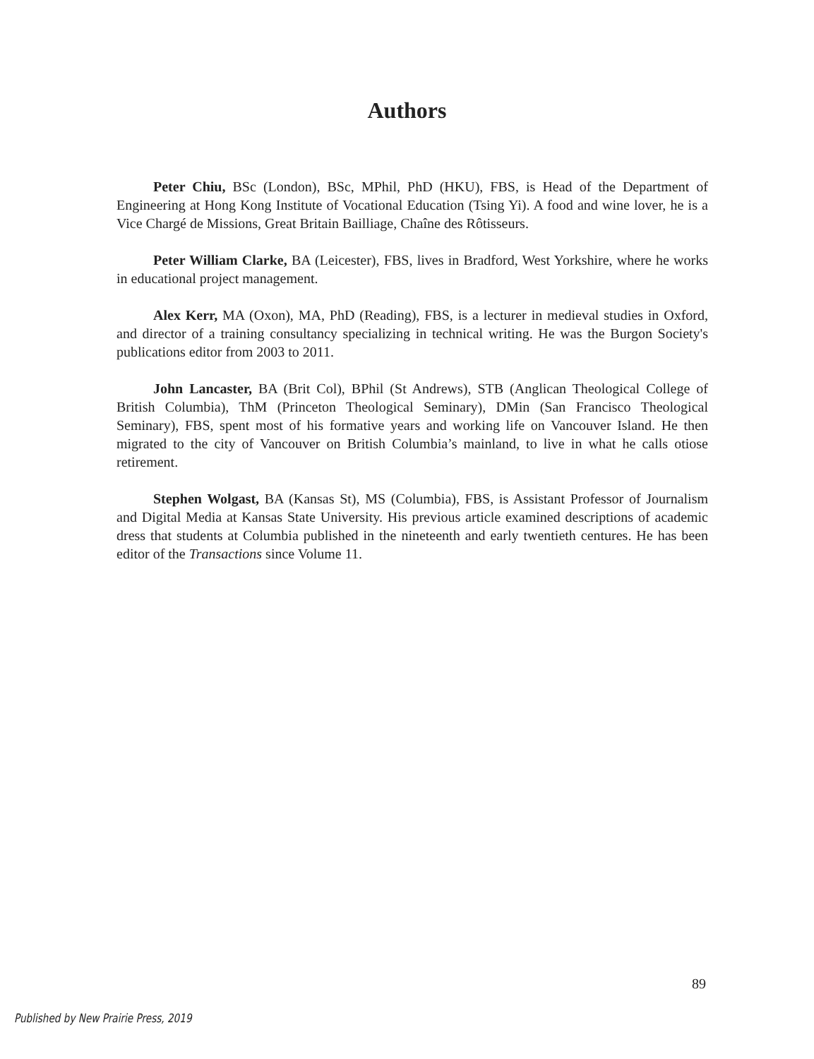Authors
Peter Chiu, BSc (London), BSc, MPhil, PhD (HKU), FBS, is Head of the Department of Engineering at Hong Kong Institute of Vocational Education (Tsing Yi). A food and wine lover, he is a Vice Chargé de Missions, Great Britain Bailliage, Chaîne des Rôtisseurs.
Peter William Clarke, BA (Leicester), FBS, lives in Bradford, West Yorkshire, where he works in educational project management.
Alex Kerr, MA (Oxon), MA, PhD (Reading), FBS, is a lecturer in medieval studies in Oxford, and director of a training consultancy specializing in technical writing. He was the Burgon Society's publications editor from 2003 to 2011.
John Lancaster, BA (Brit Col), BPhil (St Andrews), STB (Anglican Theological College of British Columbia), ThM (Princeton Theological Seminary), DMin (San Francisco Theological Seminary), FBS, spent most of his formative years and working life on Vancouver Island. He then migrated to the city of Vancouver on British Columbia’s mainland, to live in what he calls otiose retirement.
Stephen Wolgast, BA (Kansas St), MS (Columbia), FBS, is Assistant Professor of Journalism and Digital Media at Kansas State University. His previous article examined descriptions of academic dress that students at Columbia published in the nineteenth and early twentieth centures. He has been editor of the Transactions since Volume 11.
89
Published by New Prairie Press, 2019